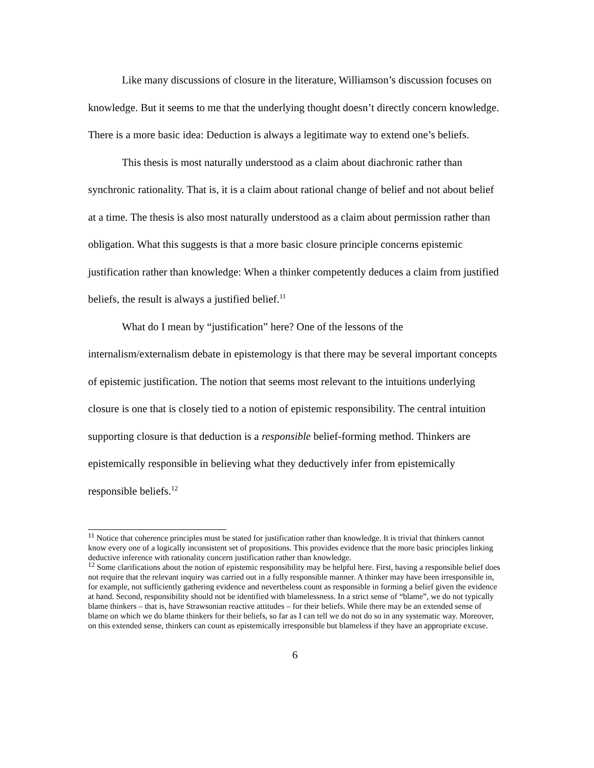Like many discussions of closure in the literature, Williamson’s discussion focuses on knowledge. But it seems to me that the underlying thought doesn’t directly concern knowledge. There is a more basic idea: Deduction is always a legitimate way to extend one’s beliefs.
This thesis is most naturally understood as a claim about diachronic rather than synchronic rationality. That is, it is a claim about rational change of belief and not about belief at a time. The thesis is also most naturally understood as a claim about permission rather than obligation. What this suggests is that a more basic closure principle concerns epistemic justification rather than knowledge: When a thinker competently deduces a claim from justified beliefs, the result is always a justified belief.<sup>11</sup>
What do I mean by “justification” here? One of the lessons of the internalism/externalism debate in epistemology is that there may be several important concepts of epistemic justification. The notion that seems most relevant to the intuitions underlying closure is one that is closely tied to a notion of epistemic responsibility. The central intuition supporting closure is that deduction is a responsible belief-forming method. Thinkers are epistemically responsible in believing what they deductively infer from epistemically responsible beliefs.<sup>12</sup>
<sup>11</sup> Notice that coherence principles must be stated for justification rather than knowledge. It is trivial that thinkers cannot know every one of a logically inconsistent set of propositions. This provides evidence that the more basic principles linking deductive inference with rationality concern justification rather than knowledge.
<sup>12</sup> Some clarifications about the notion of epistemic responsibility may be helpful here. First, having a responsible belief does not require that the relevant inquiry was carried out in a fully responsible manner. A thinker may have been irresponsible in, for example, not sufficiently gathering evidence and nevertheless count as responsible in forming a belief given the evidence at hand. Second, responsibility should not be identified with blamelessness. In a strict sense of “blame”, we do not typically blame thinkers – that is, have Strawsonian reactive attitudes – for their beliefs. While there may be an extended sense of blame on which we do blame thinkers for their beliefs, so far as I can tell we do not do so in any systematic way. Moreover, on this extended sense, thinkers can count as epistemically irresponsible but blameless if they have an appropriate excuse.
6